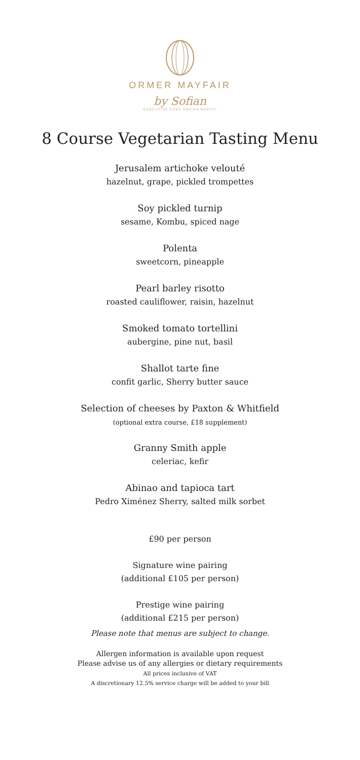ORMER MAYFAIR
by Sofian
EXECUTIVE CHEF SOFIAN MSETFI
8 Course Vegetarian Tasting Menu
Jerusalem artichoke velouté
hazelnut, grape, pickled trompettes
Soy pickled turnip
sesame, Kombu, spiced nage
Polenta
sweetcorn, pineapple
Pearl barley risotto
roasted cauliflower, raisin, hazelnut
Smoked tomato tortellini
aubergine, pine nut, basil
Shallot tarte fine
confit garlic, Sherry butter sauce
Selection of cheeses by Paxton & Whitfield
(optional extra course, £18 supplement)
Granny Smith apple
celeriac, kefir
Abinao and tapioca tart
Pedro Ximénez Sherry, salted milk sorbet
£90 per person
Signature wine pairing
(additional £105 per person)
Prestige wine pairing
(additional £215 per person)
Please note that menus are subject to change.
Allergen information is available upon request
Please advise us of any allergies or dietary requirements
All prices inclusive of VAT
A discretionary 12.5% service charge will be added to your bill